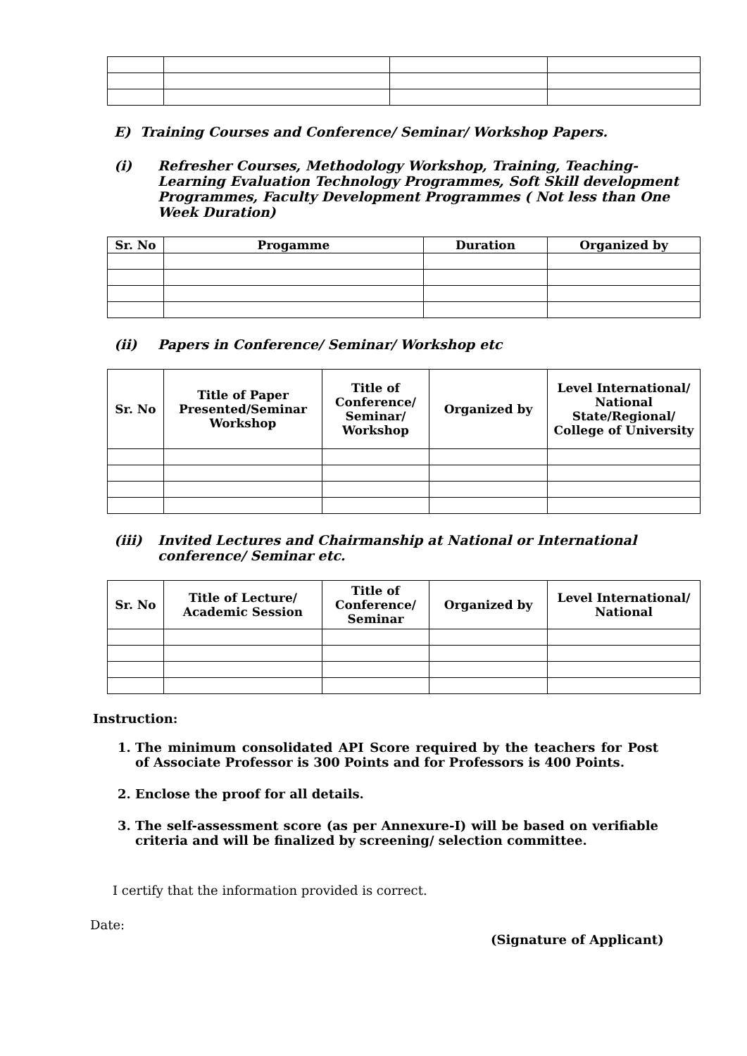E) Training Courses and Conference/ Seminar/ Workshop Papers.
(i) Refresher Courses, Methodology Workshop, Training, Teaching-Learning Evaluation Technology Programmes, Soft Skill development Programmes, Faculty Development Programmes ( Not less than One Week Duration)
| Sr. No | Progamme | Duration | Organized by |
| --- | --- | --- | --- |
(ii) Papers in Conference/ Seminar/ Workshop etc
| Sr. No | Title of Paper Presented/Seminar Workshop | Title of Conference/ Seminar/ Workshop | Organized by | Level International/ National State/Regional/ College of University |
| --- | --- | --- | --- | --- |
(iii) Invited Lectures and Chairmanship at National or International conference/ Seminar etc.
| Sr. No | Title of Lecture/ Academic Session | Title of Conference/ Seminar | Organized by | Level International/ National |
| --- | --- | --- | --- | --- |
Instruction:
1. The minimum consolidated API Score required by the teachers for Post of Associate Professor is 300 Points and for Professors is 400 Points.
2. Enclose the proof for all details.
3. The self-assessment score (as per Annexure-I) will be based on verifiable criteria and will be finalized by screening/ selection committee.
I certify that the information provided is correct.
Date:
(Signature of Applicant)